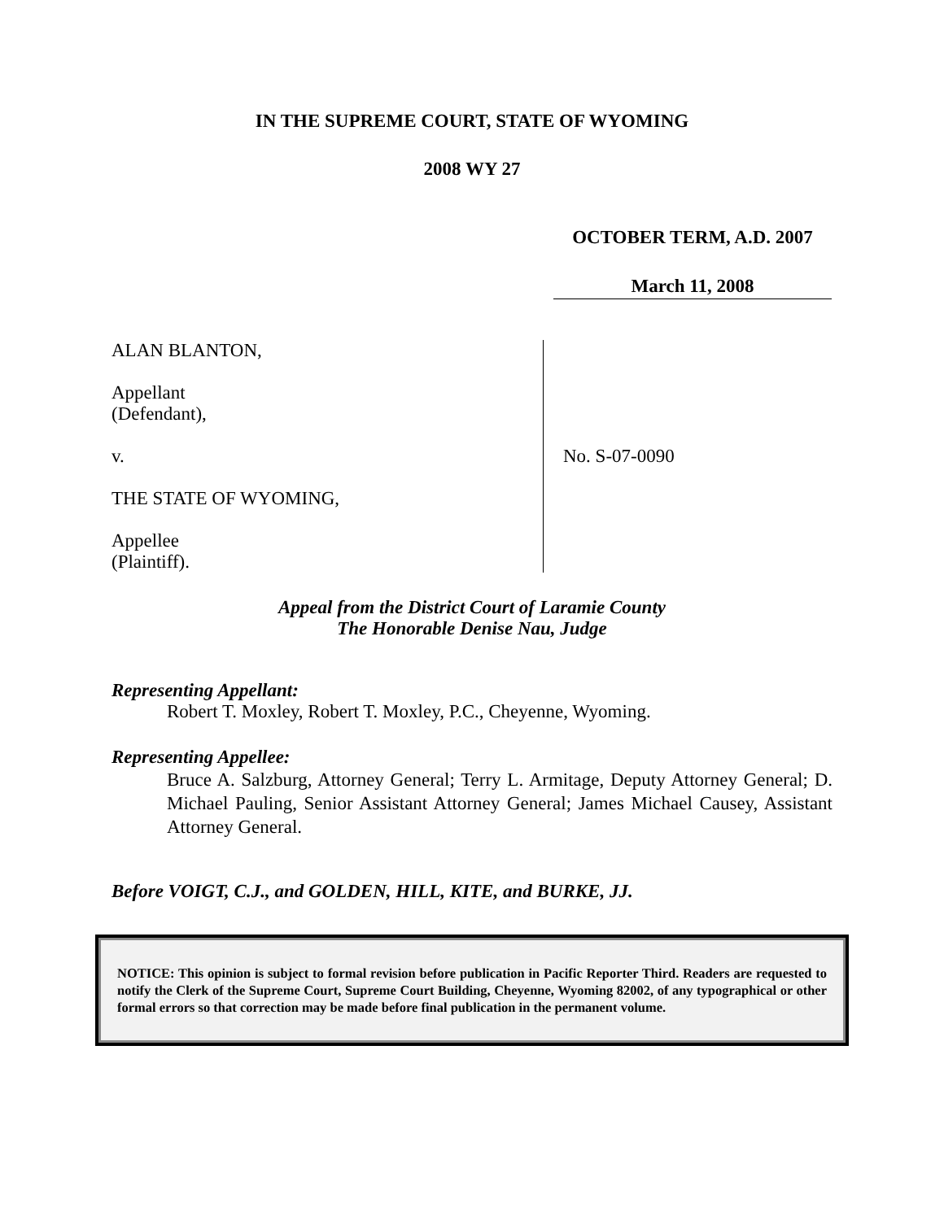IN THE SUPREME COURT, STATE OF WYOMING
2008 WY 27
OCTOBER TERM, A.D. 2007
March 11, 2008
ALAN BLANTON,
Appellant
(Defendant),
v.
THE STATE OF WYOMING,
Appellee
(Plaintiff).
No. S-07-0090
Appeal from the District Court of Laramie County
The Honorable Denise Nau, Judge
Representing Appellant:
Robert T. Moxley, Robert T. Moxley, P.C., Cheyenne, Wyoming.
Representing Appellee:
Bruce A. Salzburg, Attorney General; Terry L. Armitage, Deputy Attorney General; D. Michael Pauling, Senior Assistant Attorney General; James Michael Causey, Assistant Attorney General.
Before VOIGT, C.J., and GOLDEN, HILL, KITE, and BURKE, JJ.
NOTICE: This opinion is subject to formal revision before publication in Pacific Reporter Third. Readers are requested to notify the Clerk of the Supreme Court, Supreme Court Building, Cheyenne, Wyoming 82002, of any typographical or other formal errors so that correction may be made before final publication in the permanent volume.